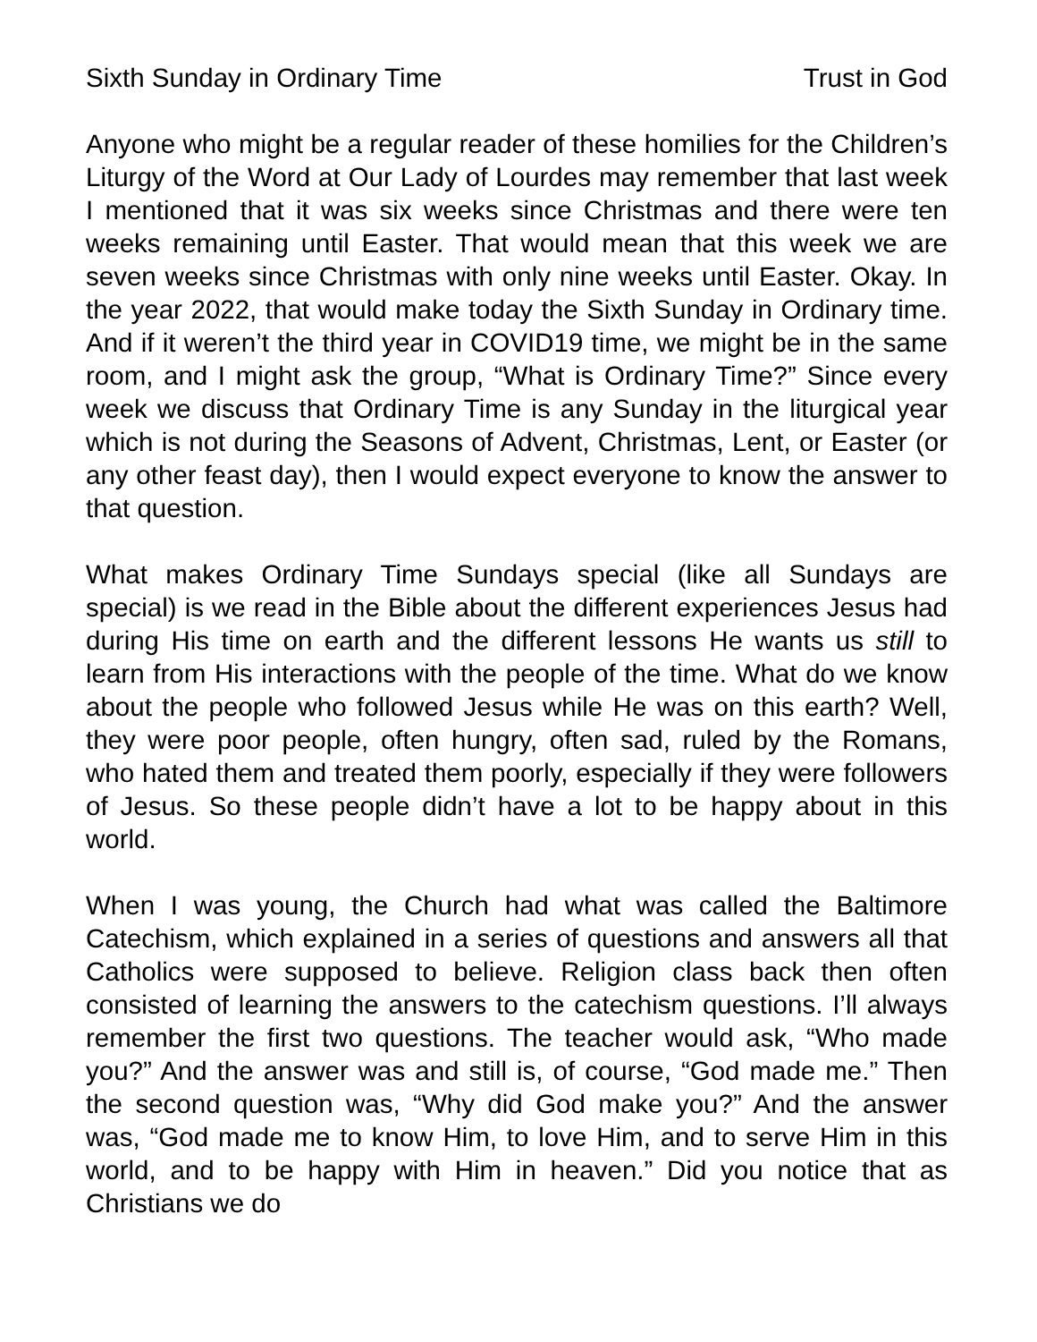Sixth Sunday in Ordinary Time Trust in God
Anyone who might be a regular reader of these homilies for the Children’s Liturgy of the Word at Our Lady of Lourdes may remember that last week I mentioned that it was six weeks since Christmas and there were ten weeks remaining until Easter. That would mean that this week we are seven weeks since Christmas with only nine weeks until Easter. Okay. In the year 2022, that would make today the Sixth Sunday in Ordinary time. And if it weren’t the third year in COVID19 time, we might be in the same room, and I might ask the group, “What is Ordinary Time?” Since every week we discuss that Ordinary Time is any Sunday in the liturgical year which is not during the Seasons of Advent, Christmas, Lent, or Easter (or any other feast day), then I would expect everyone to know the answer to that question.
What makes Ordinary Time Sundays special (like all Sundays are special) is we read in the Bible about the different experiences Jesus had during His time on earth and the different lessons He wants us still to learn from His interactions with the people of the time. What do we know about the people who followed Jesus while He was on this earth? Well, they were poor people, often hungry, often sad, ruled by the Romans, who hated them and treated them poorly, especially if they were followers of Jesus. So these people didn’t have a lot to be happy about in this world.
When I was young, the Church had what was called the Baltimore Catechism, which explained in a series of questions and answers all that Catholics were supposed to believe. Religion class back then often consisted of learning the answers to the catechism questions. I’ll always remember the first two questions. The teacher would ask, “Who made you?” And the answer was and still is, of course, “God made me.” Then the second question was, “Why did God make you?” And the answer was, “God made me to know Him, to love Him, and to serve Him in this world, and to be happy with Him in heaven.” Did you notice that as Christians we do